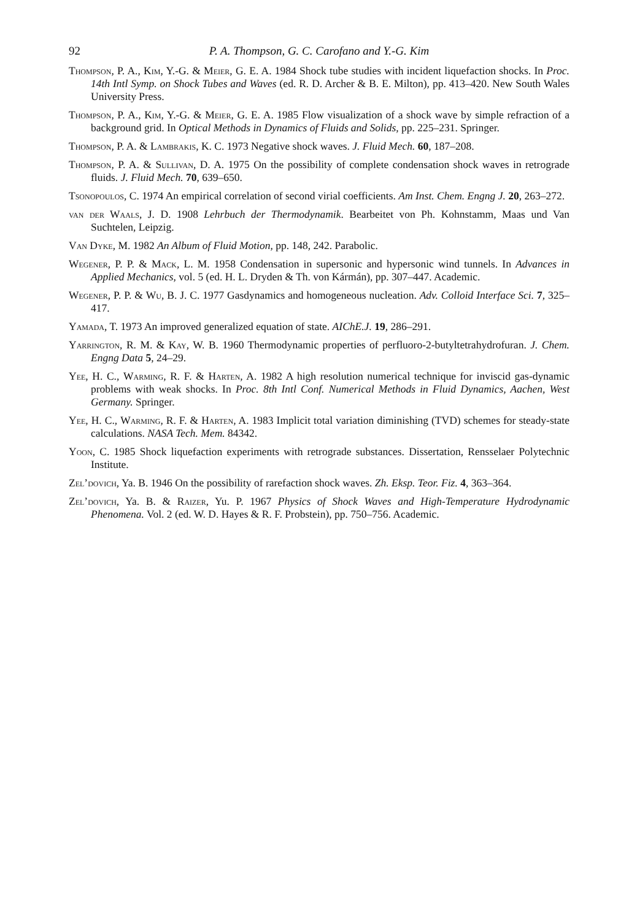92 P. A. Thompson, G. C. Carofano and Y.-G. Kim
Thompson, P. A., Kim, Y.-G. & Meier, G. E. A. 1984 Shock tube studies with incident liquefaction shocks. In Proc. 14th Intl Symp. on Shock Tubes and Waves (ed. R. D. Archer & B. E. Milton), pp. 413–420. New South Wales University Press.
Thompson, P. A., Kim, Y.-G. & Meier, G. E. A. 1985 Flow visualization of a shock wave by simple refraction of a background grid. In Optical Methods in Dynamics of Fluids and Solids, pp. 225–231. Springer.
Thompson, P. A. & Lambrakis, K. C. 1973 Negative shock waves. J. Fluid Mech. 60, 187–208.
Thompson, P. A. & Sullivan, D. A. 1975 On the possibility of complete condensation shock waves in retrograde fluids. J. Fluid Mech. 70, 639–650.
Tsonopoulos, C. 1974 An empirical correlation of second virial coefficients. Am Inst. Chem. Engng J. 20, 263–272.
van der Waals, J. D. 1908 Lehrbuch der Thermodynamik. Bearbeitet von Ph. Kohnstamm, Maas und Van Suchtelen, Leipzig.
Van Dyke, M. 1982 An Album of Fluid Motion, pp. 148, 242. Parabolic.
Wegener, P. P. & Mack, L. M. 1958 Condensation in supersonic and hypersonic wind tunnels. In Advances in Applied Mechanics, vol. 5 (ed. H. L. Dryden & Th. von Kármán), pp. 307–447. Academic.
Wegener, P. P. & Wu, B. J. C. 1977 Gasdynamics and homogeneous nucleation. Adv. Colloid Interface Sci. 7, 325–417.
Yamada, T. 1973 An improved generalized equation of state. AIChE.J. 19, 286–291.
Yarrington, R. M. & Kay, W. B. 1960 Thermodynamic properties of perfluoro-2-butyltetrahydrofuran. J. Chem. Engng Data 5, 24–29.
Yee, H. C., Warming, R. F. & Harten, A. 1982 A high resolution numerical technique for inviscid gas-dynamic problems with weak shocks. In Proc. 8th Intl Conf. Numerical Methods in Fluid Dynamics, Aachen, West Germany. Springer.
Yee, H. C., Warming, R. F. & Harten, A. 1983 Implicit total variation diminishing (TVD) schemes for steady-state calculations. NASA Tech. Mem. 84342.
Yoon, C. 1985 Shock liquefaction experiments with retrograde substances. Dissertation, Rensselaer Polytechnic Institute.
Zel’dovich, Ya. B. 1946 On the possibility of rarefaction shock waves. Zh. Eksp. Teor. Fiz. 4, 363–364.
Zel’dovich, Ya. B. & Raizer, Yu. P. 1967 Physics of Shock Waves and High-Temperature Hydrodynamic Phenomena. Vol. 2 (ed. W. D. Hayes & R. F. Probstein), pp. 750–756. Academic.